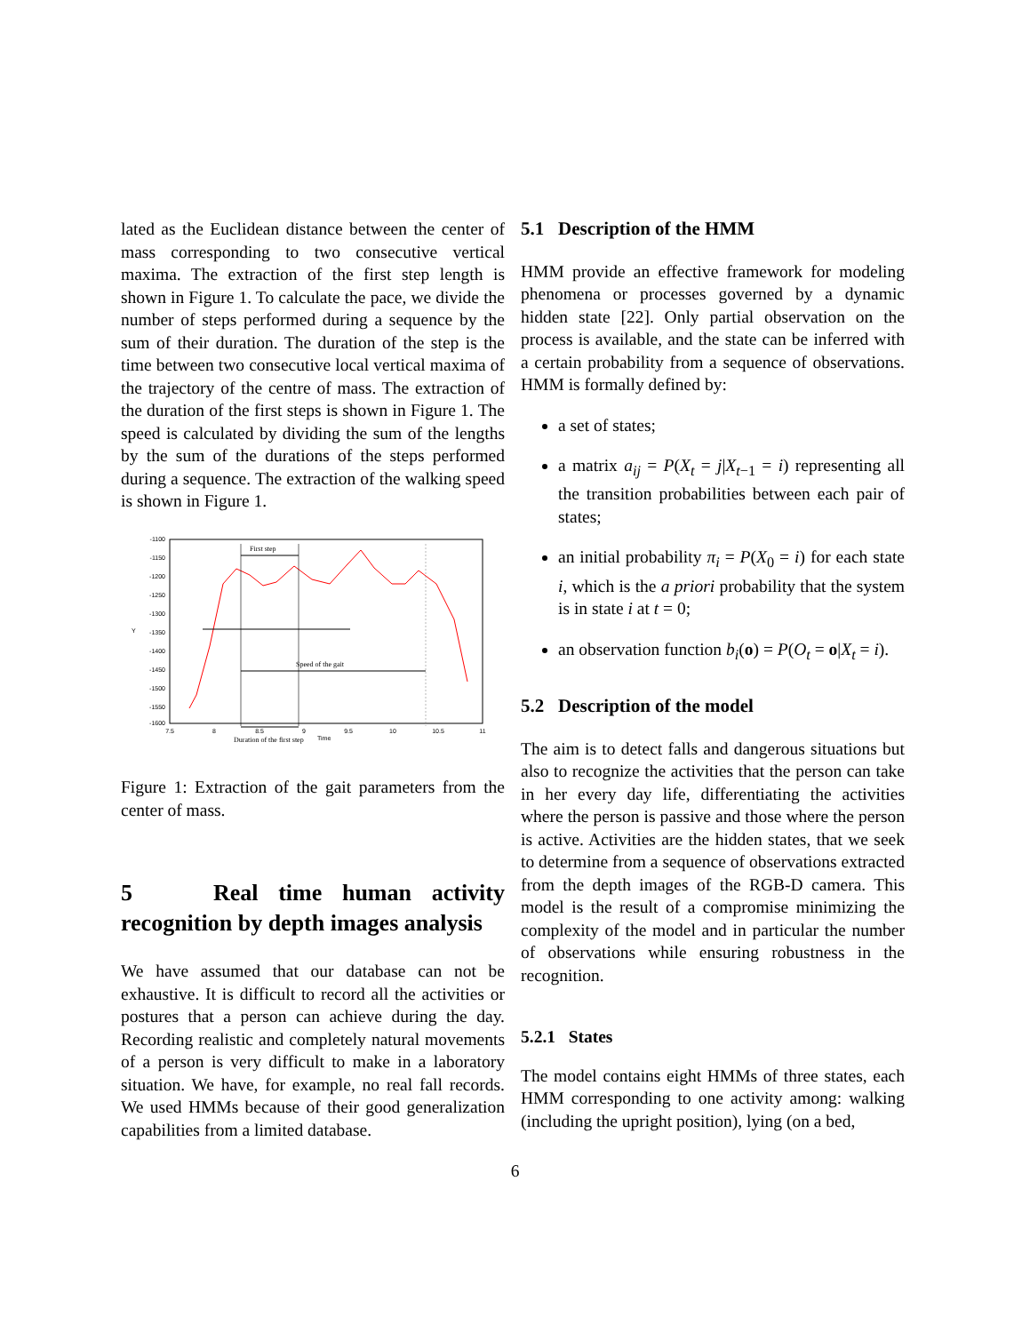lated as the Euclidean distance between the center of mass corresponding to two consecutive vertical maxima. The extraction of the first step length is shown in Figure 1. To calculate the pace, we divide the number of steps performed during a sequence by the sum of their duration. The duration of the step is the time between two consecutive local vertical maxima of the trajectory of the centre of mass. The extraction of the duration of the first steps is shown in Figure 1. The speed is calculated by dividing the sum of the lengths by the sum of the durations of the steps performed during a sequence. The extraction of the walking speed is shown in Figure 1.
-1100
-1150
-1200
-1250
-1300
-1350
-1400
-1450
-1500
-1550
-1600
7.5
8
8.5
9
9.5
10
10.5
11
Y
First step
Speed of the gait
Duration of the first step
Time
Figure 1: Extraction of the gait parameters from the center of mass.
5 Real time human activity recognition by depth images analysis
We have assumed that our database can not be exhaustive. It is difficult to record all the activities or postures that a person can achieve during the day. Recording realistic and completely natural movements of a person is very difficult to make in a laboratory situation. We have, for example, no real fall records. We used HMMs because of their good generalization capabilities from a limited database.
5.1 Description of the HMM
HMM provide an effective framework for modeling phenomena or processes governed by a dynamic hidden state [22]. Only partial observation on the process is available, and the state can be inferred with a certain probability from a sequence of observations. HMM is formally defined by:
a set of states;
a matrix a<sub>ij</sub> = P(X<sub>t</sub> = j|X<sub>t−1</sub> = i) representing all the transition probabilities between each pair of states;
an initial probability π<sub>i</sub> = P(X<sub>0</sub> = i) for each state i, which is the a priori probability that the system is in state i at t = 0;
an observation function b<sub>i</sub>(o) = P(O<sub>t</sub> = o|X<sub>t</sub> = i).
5.2 Description of the model
The aim is to detect falls and dangerous situations but also to recognize the activities that the person can take in her every day life, differentiating the activities where the person is passive and those where the person is active. Activities are the hidden states, that we seek to determine from a sequence of observations extracted from the depth images of the RGB-D camera. This model is the result of a compromise minimizing the complexity of the model and in particular the number of observations while ensuring robustness in the recognition.
5.2.1 States
The model contains eight HMMs of three states, each HMM corresponding to one activity among: walking (including the upright position), lying (on a bed,
6